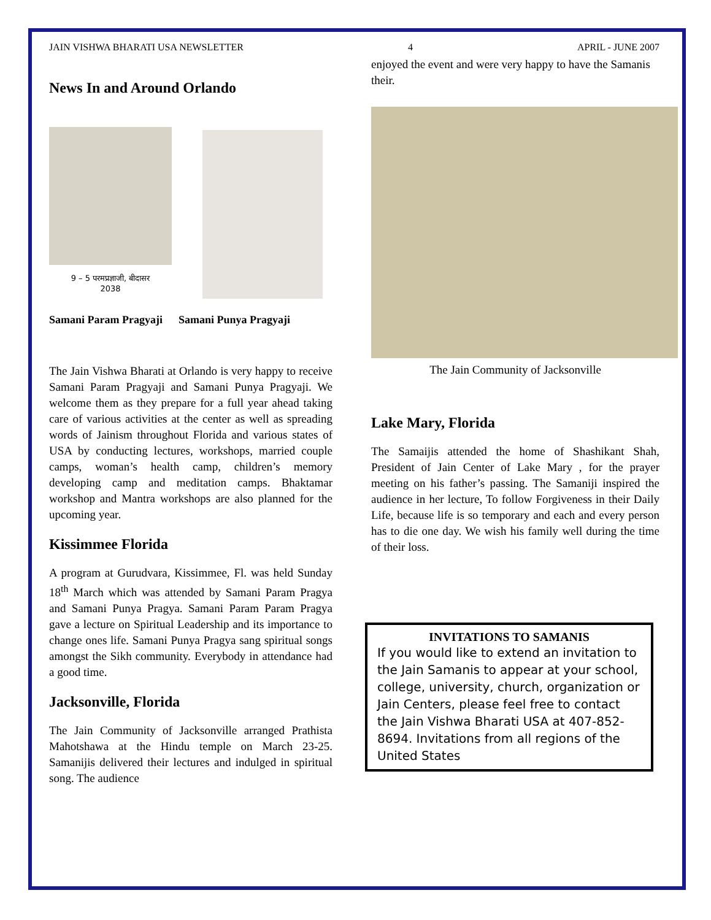JAIN VISHWA BHARATI USA NEWSLETTER 4 APRIL - JUNE 2007
News In and Around Orlando
9 – 5 परमप्रज्ञाजी, बीदासर
2038
Samani Param Pragyaji Samani Punya Pragyaji
The Jain Vishwa Bharati at Orlando is very happy to receive Samani Param Pragyaji and Samani Punya Pragyaji. We welcome them as they prepare for a full year ahead taking care of various activities at the center as well as spreading words of Jainism throughout Florida and various states of USA by conducting lectures, workshops, married couple camps, woman’s health camp, children’s memory developing camp and meditation camps. Bhaktamar workshop and Mantra workshops are also planned for the upcoming year.
Kissimmee Florida
A program at Gurudvara, Kissimmee, Fl. was held Sunday 18<sup>th</sup> March which was attended by Samani Param Pragya and Samani Punya Pragya. Samani Param Param Pragya gave a lecture on Spiritual Leadership and its importance to change ones life. Samani Punya Pragya sang spiritual songs amongst the Sikh community. Everybody in attendance had a good time.
Jacksonville, Florida
The Jain Community of Jacksonville arranged Prathista Mahotshawa at the Hindu temple on March 23-25. Samanijis delivered their lectures and indulged in spiritual song. The audience
enjoyed the event and were very happy to have the Samanis their.
The Jain Community of Jacksonville
Lake Mary, Florida
The Samaijis attended the home of Shashikant Shah, President of Jain Center of Lake Mary , for the prayer meeting on his father’s passing. The Samaniji inspired the audience in her lecture, To follow Forgiveness in their Daily Life, because life is so temporary and each and every person has to die one day. We wish his family well during the time of their loss.
INVITATIONS TO SAMANIS
If you would like to extend an invitation to the Jain Samanis to appear at your school, college, university, church, organization or Jain Centers, please feel free to contact the Jain Vishwa Bharati USA at 407-852-8694. Invitations from all regions of the United States